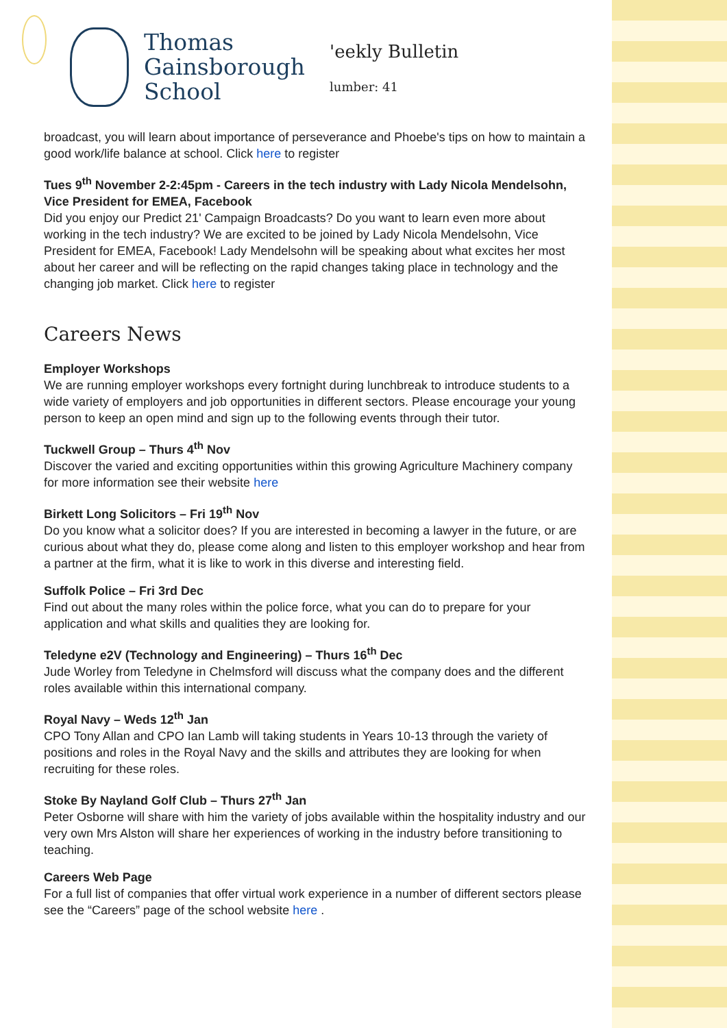Thomas
Gainsborough
School
'eekly Bulletin
lumber: 41
broadcast, you will learn about importance of perseverance and Phoebe's tips on how to maintain a good work/life balance at school. Click here to register
Tues 9<sup>th</sup> November 2-2:45pm - Careers in the tech industry with Lady Nicola Mendelsohn, Vice President for EMEA, Facebook
Did you enjoy our Predict 21' Campaign Broadcasts? Do you want to learn even more about working in the tech industry? We are excited to be joined by Lady Nicola Mendelsohn, Vice President for EMEA, Facebook! Lady Mendelsohn will be speaking about what excites her most about her career and will be reflecting on the rapid changes taking place in technology and the changing job market. Click here to register
Careers News
Employer Workshops
We are running employer workshops every fortnight during lunchbreak to introduce students to a wide variety of employers and job opportunities in different sectors. Please encourage your young person to keep an open mind and sign up to the following events through their tutor.
Tuckwell Group – Thurs 4<sup>th</sup> Nov
Discover the varied and exciting opportunities within this growing Agriculture Machinery company for more information see their website here
Birkett Long Solicitors – Fri 19<sup>th</sup> Nov
Do you know what a solicitor does? If you are interested in becoming a lawyer in the future, or are curious about what they do, please come along and listen to this employer workshop and hear from a partner at the firm, what it is like to work in this diverse and interesting field.
Suffolk Police – Fri 3rd Dec
Find out about the many roles within the police force, what you can do to prepare for your application and what skills and qualities they are looking for.
Teledyne e2V (Technology and Engineering) – Thurs 16<sup>th</sup> Dec
Jude Worley from Teledyne in Chelmsford will discuss what the company does and the different roles available within this international company.
Royal Navy – Weds 12<sup>th</sup> Jan
CPO Tony Allan and CPO Ian Lamb will taking students in Years 10-13 through the variety of positions and roles in the Royal Navy and the skills and attributes they are looking for when recruiting for these roles.
Stoke By Nayland Golf Club – Thurs 27<sup>th</sup> Jan
Peter Osborne will share with him the variety of jobs available within the hospitality industry and our very own Mrs Alston will share her experiences of working in the industry before transitioning to teaching.
Careers Web Page
For a full list of companies that offer virtual work experience in a number of different sectors please see the “Careers” page of the school website here .